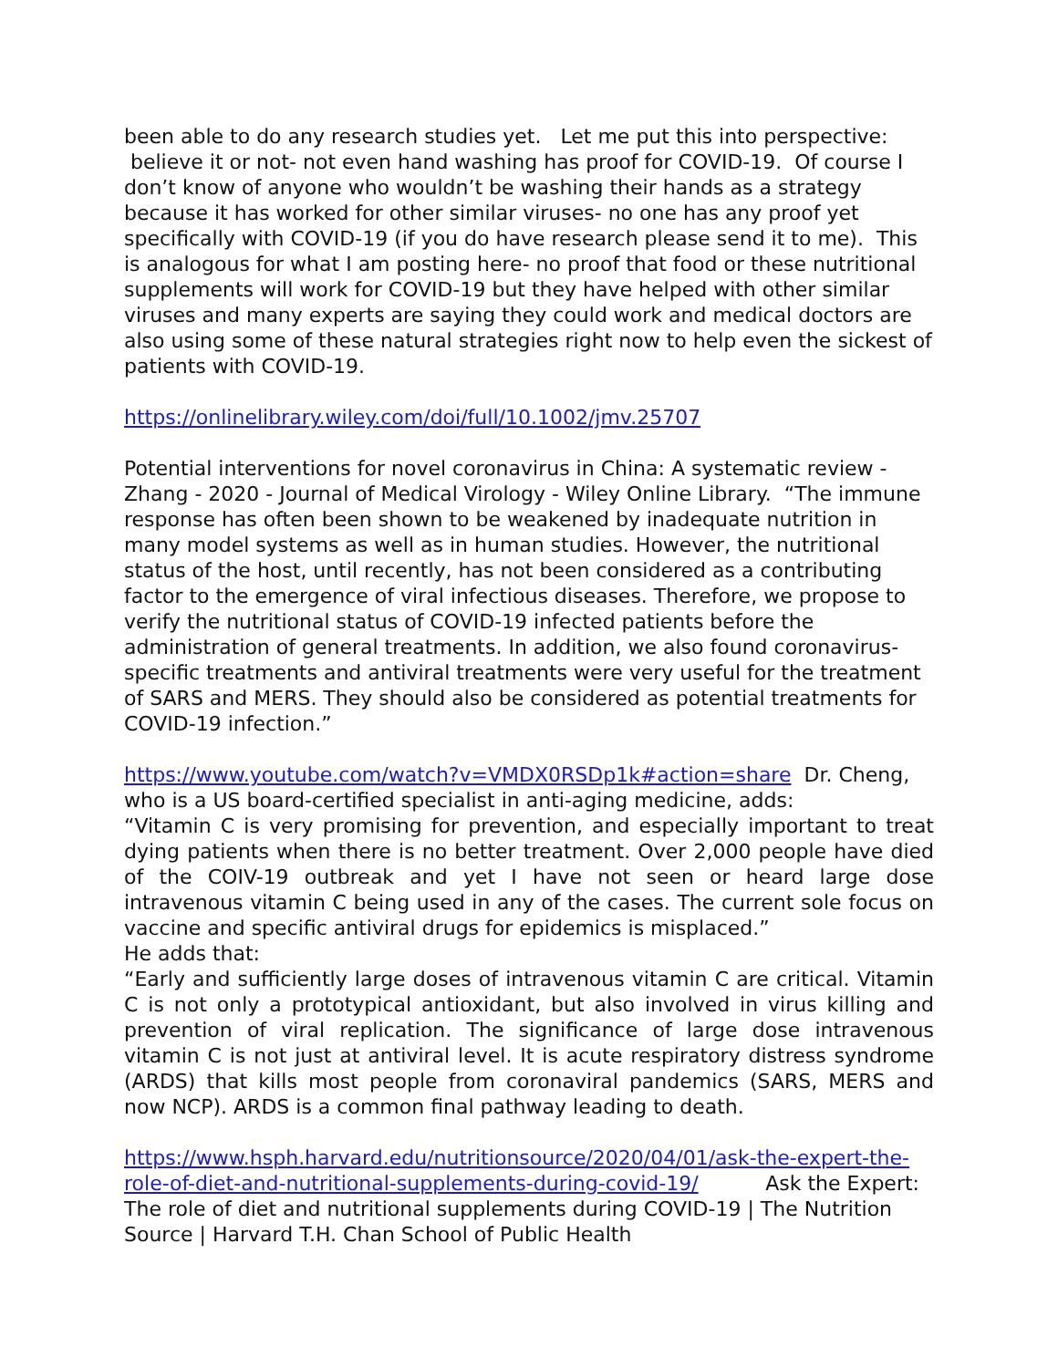been able to do any research studies yet. Let me put this into perspective: believe it or not- not even hand washing has proof for COVID-19. Of course I don’t know of anyone who wouldn’t be washing their hands as a strategy because it has worked for other similar viruses- no one has any proof yet specifically with COVID-19 (if you do have research please send it to me). This is analogous for what I am posting here- no proof that food or these nutritional supplements will work for COVID-19 but they have helped with other similar viruses and many experts are saying they could work and medical doctors are also using some of these natural strategies right now to help even the sickest of patients with COVID-19.
https://onlinelibrary.wiley.com/doi/full/10.1002/jmv.25707
Potential interventions for novel coronavirus in China: A systematic review - Zhang - 2020 - Journal of Medical Virology - Wiley Online Library. “The immune response has often been shown to be weakened by inadequate nutrition in many model systems as well as in human studies. However, the nutritional status of the host, until recently, has not been considered as a contributing factor to the emergence of viral infectious diseases. Therefore, we propose to verify the nutritional status of COVID-19 infected patients before the administration of general treatments. In addition, we also found coronavirus-specific treatments and antiviral treatments were very useful for the treatment of SARS and MERS. They should also be considered as potential treatments for COVID-19 infection.”
https://www.youtube.com/watch?v=VMDX0RSDp1k#action=share Dr. Cheng, who is a US board-certified specialist in anti-aging medicine, adds:
“Vitamin C is very promising for prevention, and especially important to treat dying patients when there is no better treatment. Over 2,000 people have died of the COIV-19 outbreak and yet I have not seen or heard large dose intravenous vitamin C being used in any of the cases. The current sole focus on vaccine and specific antiviral drugs for epidemics is misplaced.”
He adds that:
“Early and sufficiently large doses of intravenous vitamin C are critical. Vitamin C is not only a prototypical antioxidant, but also involved in virus killing and prevention of viral replication. The significance of large dose intravenous vitamin C is not just at antiviral level. It is acute respiratory distress syndrome (ARDS) that kills most people from coronaviral pandemics (SARS, MERS and now NCP). ARDS is a common final pathway leading to death.
https://www.hsph.harvard.edu/nutritionsource/2020/04/01/ask-the-expert-the-role-of-diet-and-nutritional-supplements-during-covid-19/
Ask the Expert:
The role of diet and nutritional supplements during COVID-19 | The Nutrition Source | Harvard T.H. Chan School of Public Health